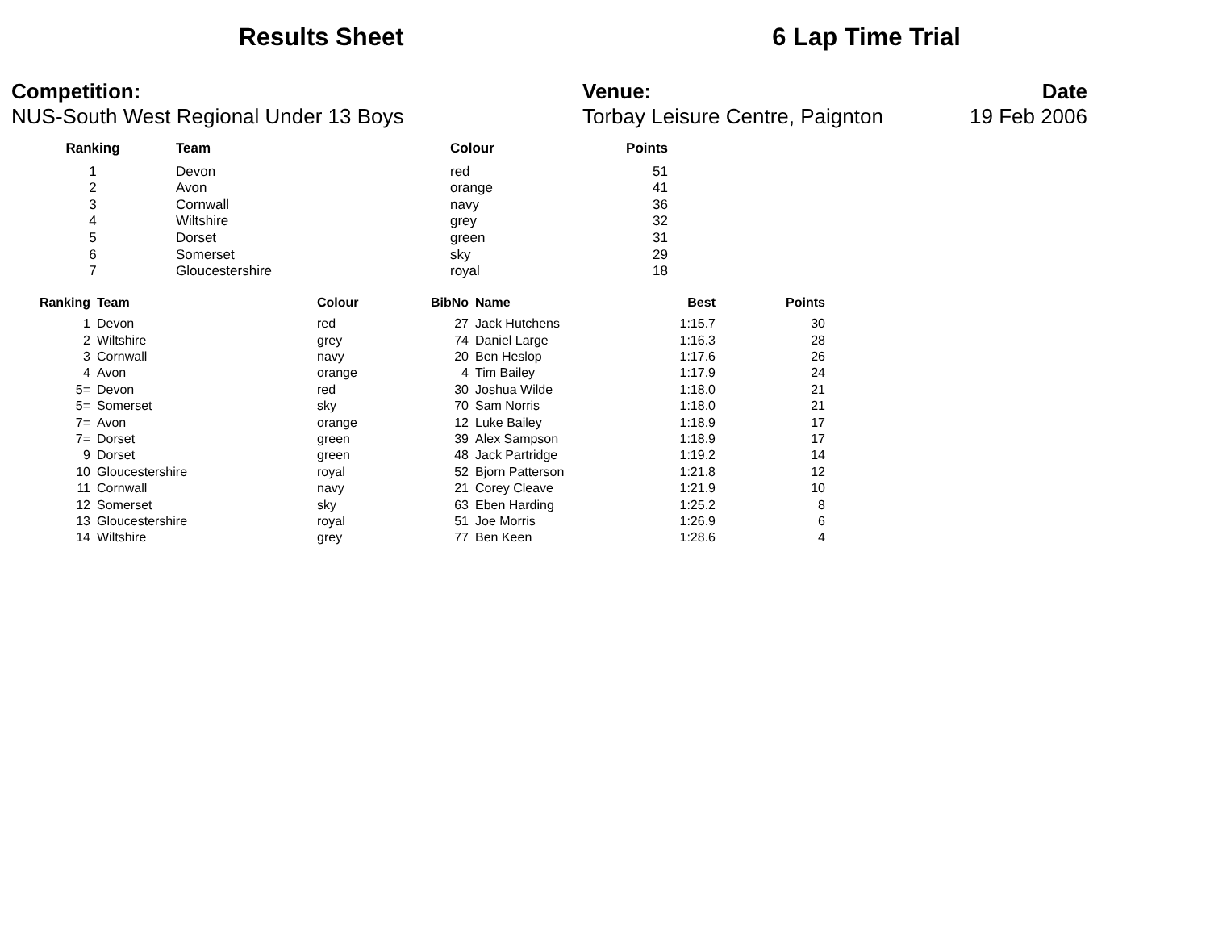Results Sheet 6 Lap Time Trial
Competition:
NUS-South West Regional Under 13 Boys
Venue:
Torbay Leisure Centre, Paignton
Date
19 Feb 2006
| Ranking | Team | Colour | Points |
| --- | --- | --- | --- |
| 1 | Devon | red | 51 |
| 2 | Avon | orange | 41 |
| 3 | Cornwall | navy | 36 |
| 4 | Wiltshire | grey | 32 |
| 5 | Dorset | green | 31 |
| 6 | Somerset | sky | 29 |
| 7 | Gloucestershire | royal | 18 |
| Ranking | Team | Colour | BibNo | Name | Best | Points |
| --- | --- | --- | --- | --- | --- | --- |
| 1 | Devon | red | 27 | Jack Hutchens | 1:15.7 | 30 |
| 2 | Wiltshire | grey | 74 | Daniel Large | 1:16.3 | 28 |
| 3 | Cornwall | navy | 20 | Ben Heslop | 1:17.6 | 26 |
| 4 | Avon | orange | 4 | Tim Bailey | 1:17.9 | 24 |
| 5= | Devon | red | 30 | Joshua Wilde | 1:18.0 | 21 |
| 5= | Somerset | sky | 70 | Sam Norris | 1:18.0 | 21 |
| 7= | Avon | orange | 12 | Luke Bailey | 1:18.9 | 17 |
| 7= | Dorset | green | 39 | Alex Sampson | 1:18.9 | 17 |
| 9 | Dorset | green | 48 | Jack Partridge | 1:19.2 | 14 |
| 10 | Gloucestershire | royal | 52 | Bjorn Patterson | 1:21.8 | 12 |
| 11 | Cornwall | navy | 21 | Corey Cleave | 1:21.9 | 10 |
| 12 | Somerset | sky | 63 | Eben Harding | 1:25.2 | 8 |
| 13 | Gloucestershire | royal | 51 | Joe Morris | 1:26.9 | 6 |
| 14 | Wiltshire | grey | 77 | Ben Keen | 1:28.6 | 4 |